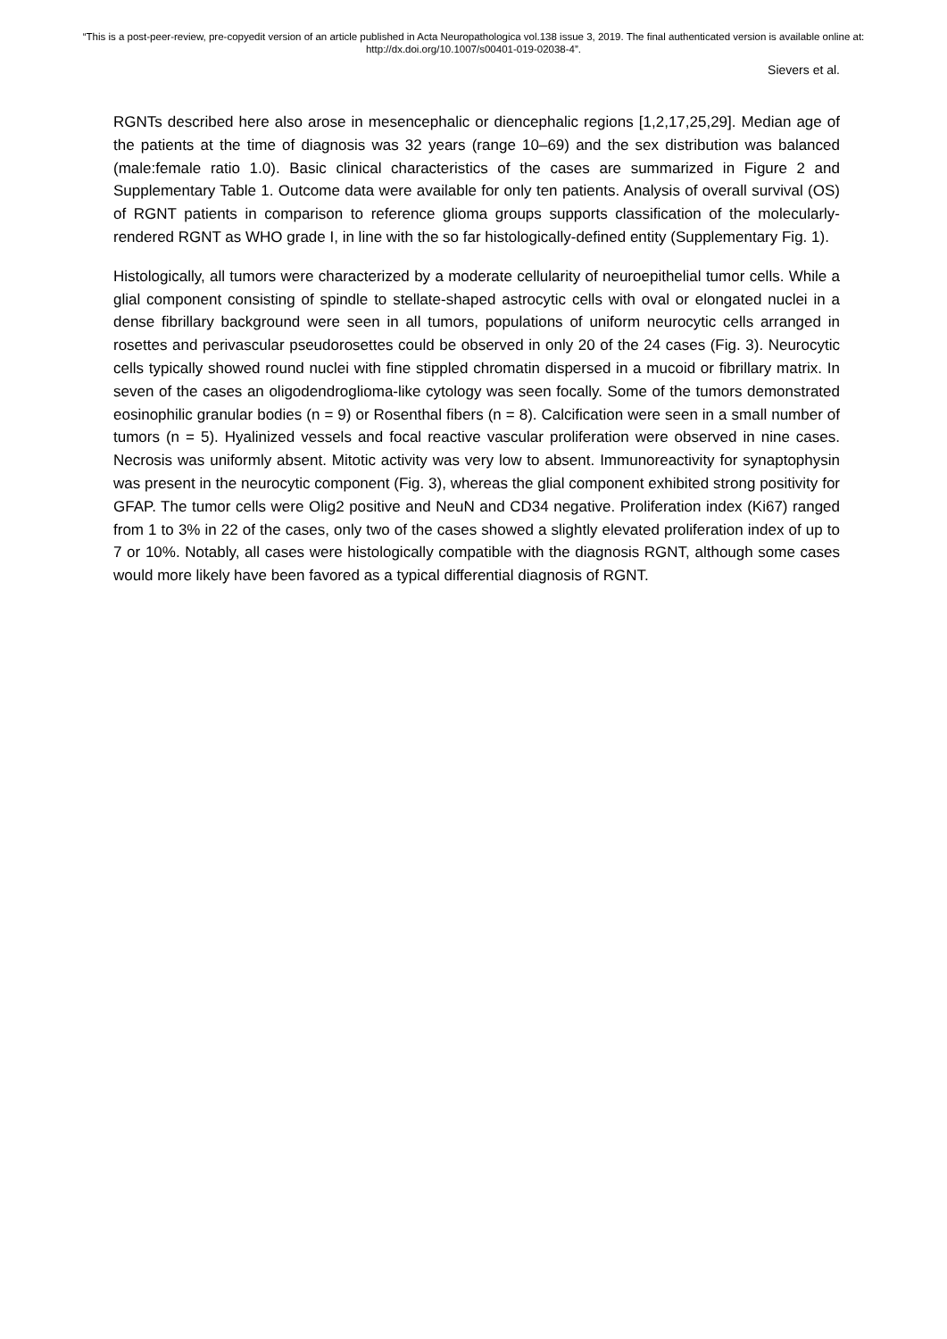“This is a post-peer-review, pre-copyedit version of an article published in Acta Neuropathologica vol.138 issue 3, 2019. The final authenticated version is available online at: http://dx.doi.org/10.1007/s00401-019-02038-4”.
Sievers et al.
RGNTs described here also arose in mesencephalic or diencephalic regions [1,2,17,25,29]. Median age of the patients at the time of diagnosis was 32 years (range 10–69) and the sex distribution was balanced (male:female ratio 1.0). Basic clinical characteristics of the cases are summarized in Figure 2 and Supplementary Table 1. Outcome data were available for only ten patients. Analysis of overall survival (OS) of RGNT patients in comparison to reference glioma groups supports classification of the molecularly-rendered RGNT as WHO grade I, in line with the so far histologically-defined entity (Supplementary Fig. 1).
Histologically, all tumors were characterized by a moderate cellularity of neuroepithelial tumor cells. While a glial component consisting of spindle to stellate-shaped astrocytic cells with oval or elongated nuclei in a dense fibrillary background were seen in all tumors, populations of uniform neurocytic cells arranged in rosettes and perivascular pseudorosettes could be observed in only 20 of the 24 cases (Fig. 3). Neurocytic cells typically showed round nuclei with fine stippled chromatin dispersed in a mucoid or fibrillary matrix. In seven of the cases an oligodendroglioma-like cytology was seen focally. Some of the tumors demonstrated eosinophilic granular bodies (n = 9) or Rosenthal fibers (n = 8). Calcification were seen in a small number of tumors (n = 5). Hyalinized vessels and focal reactive vascular proliferation were observed in nine cases. Necrosis was uniformly absent. Mitotic activity was very low to absent. Immunoreactivity for synaptophysin was present in the neurocytic component (Fig. 3), whereas the glial component exhibited strong positivity for GFAP. The tumor cells were Olig2 positive and NeuN and CD34 negative. Proliferation index (Ki67) ranged from 1 to 3% in 22 of the cases, only two of the cases showed a slightly elevated proliferation index of up to 7 or 10%. Notably, all cases were histologically compatible with the diagnosis RGNT, although some cases would more likely have been favored as a typical differential diagnosis of RGNT.